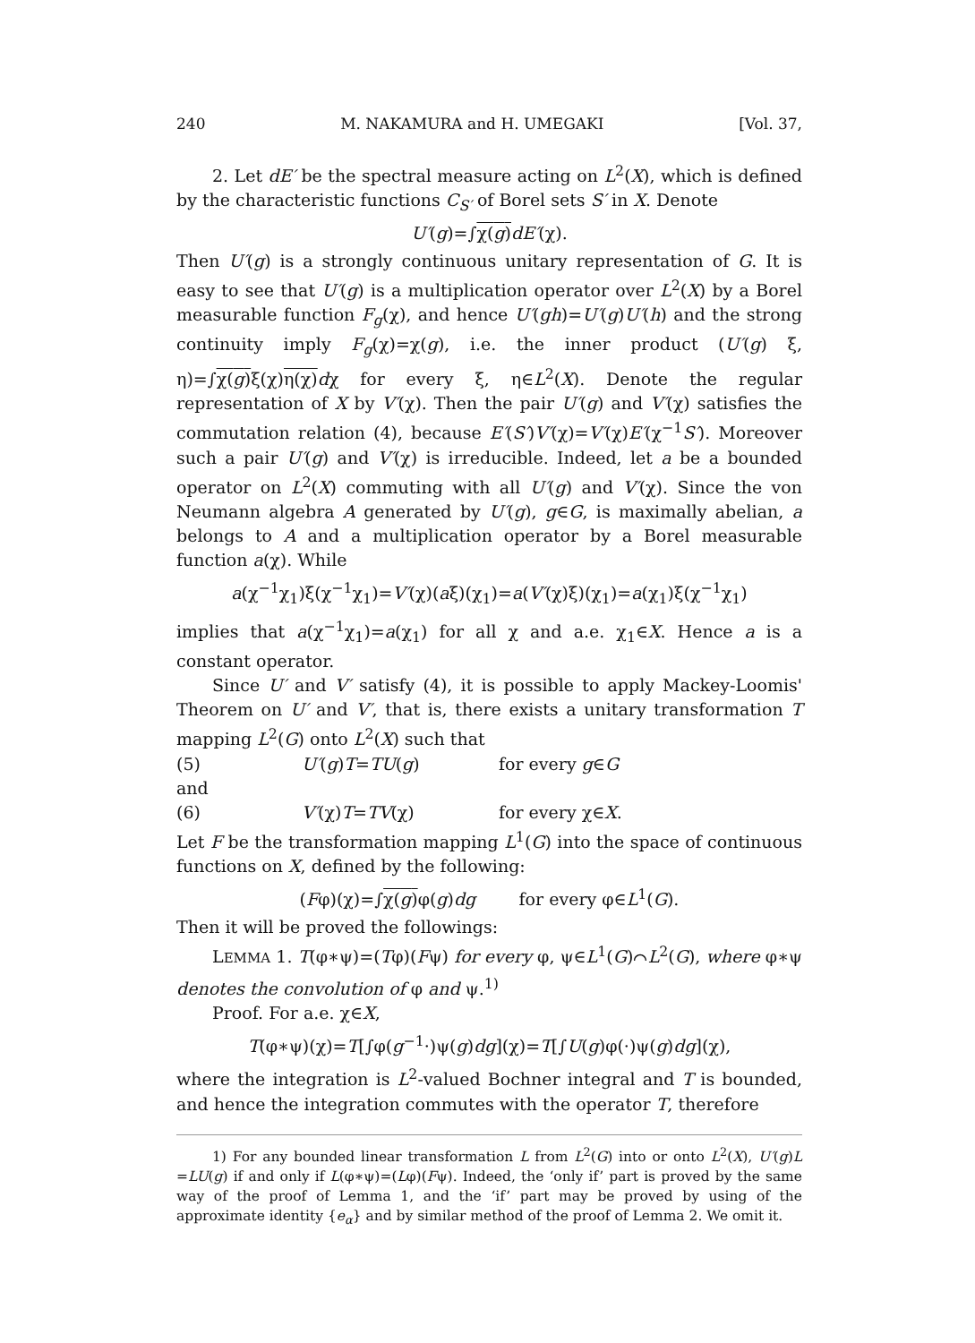240 M. NAKAMURA and H. UMEGAKI [Vol. 37,
2. Let dE′ be the spectral measure acting on L<sup>2</sup>(X), which is defined by the characteristic functions C<sub>S′</sub> of Borel sets S′ in X. Denote
U′(g)=∫χ(g) dE′(χ).
Then U′(g) is a strongly continuous unitary representation of G. It is easy to see that U′(g) is a multiplication operator over L<sup>2</sup>(X) by a Borel measurable function F<sub>g</sub>(χ), and hence U′(gh)=U′(g)U′(h) and the strong continuity imply F<sub>g</sub>(χ)=χ(g), i.e. the inner product (U′(g) ξ, η)=∫χ(g) ξ(χ)η(χ) dχ for every ξ, η∈L<sup>2</sup>(X). Denote the regular representation of X by V′(χ). Then the pair U′(g) and V′(χ) satisfies the commutation relation (4), because E′(S′)V′(χ)=V′(χ)E′(χ<sup>−1</sup>S′). Moreover such a pair U′(g) and V′(χ) is irreducible. Indeed, let a be a bounded operator on L<sup>2</sup>(X) commuting with all U′(g) and V′(χ). Since the von Neumann algebra A generated by U′(g), g∈G, is maximally abelian, a belongs to A and a multiplication operator by a Borel measurable function a(χ). While
a(χ<sup>−1</sup>χ<sub>1</sub>)ξ(χ<sup>−1</sup>χ<sub>1</sub>)=V′(χ)(aξ)(χ<sub>1</sub>)=a(V′(χ)ξ)(χ<sub>1</sub>)=a(χ<sub>1</sub>)ξ(χ<sup>−1</sup>χ<sub>1</sub>)
implies that a(χ<sup>−1</sup>χ<sub>1</sub>)=a(χ<sub>1</sub>) for all χ and a.e. χ<sub>1</sub>∈X. Hence a is a constant operator.
Since U′ and V′ satisfy (4), it is possible to apply Mackey-Loomis' Theorem on U′ and V′, that is, there exists a unitary transformation T mapping L<sup>2</sup>(G) onto L<sup>2</sup>(X) such that
(5) U′(g)T=TU(g) for every g∈G
and
(6) V′(χ)T=TV(χ) for every χ∈X.
Let F be the transformation mapping L<sup>1</sup>(G) into the space of continuous functions on X, defined by the following:
(Fφ)(χ)=∫χ(g) φ(g)dg for every φ∈L<sup>1</sup>(G).
Then it will be proved the followings:
LEMMA 1. T(φ∗ψ)=(Tφ)(Fψ) for every φ, ψ∈L<sup>1</sup>(G)⌒L<sup>2</sup>(G), where φ∗ψ denotes the convolution of φ and ψ.<sup>1)</sup>
Proof. For a.e. χ∈X,
T(φ∗ψ)(χ)=T[∫φ(g<sup>−1</sup>·)ψ(g)dg](χ)=T[∫U(g)φ(·)ψ(g)dg](χ),
where the integration is L<sup>2</sup>-valued Bochner integral and T is bounded, and hence the integration commutes with the operator T, therefore
1) For any bounded linear transformation L from L<sup>2</sup>(G) into or onto L<sup>2</sup>(X), U′(g)L =LU(g) if and only if L(φ∗ψ)=(Lφ)(Fψ). Indeed, the ‘only if’ part is proved by the same way of the proof of Lemma 1, and the ‘if’ part may be proved by using of the approximate identity {e<sub>α</sub>} and by similar method of the proof of Lemma 2. We omit it.